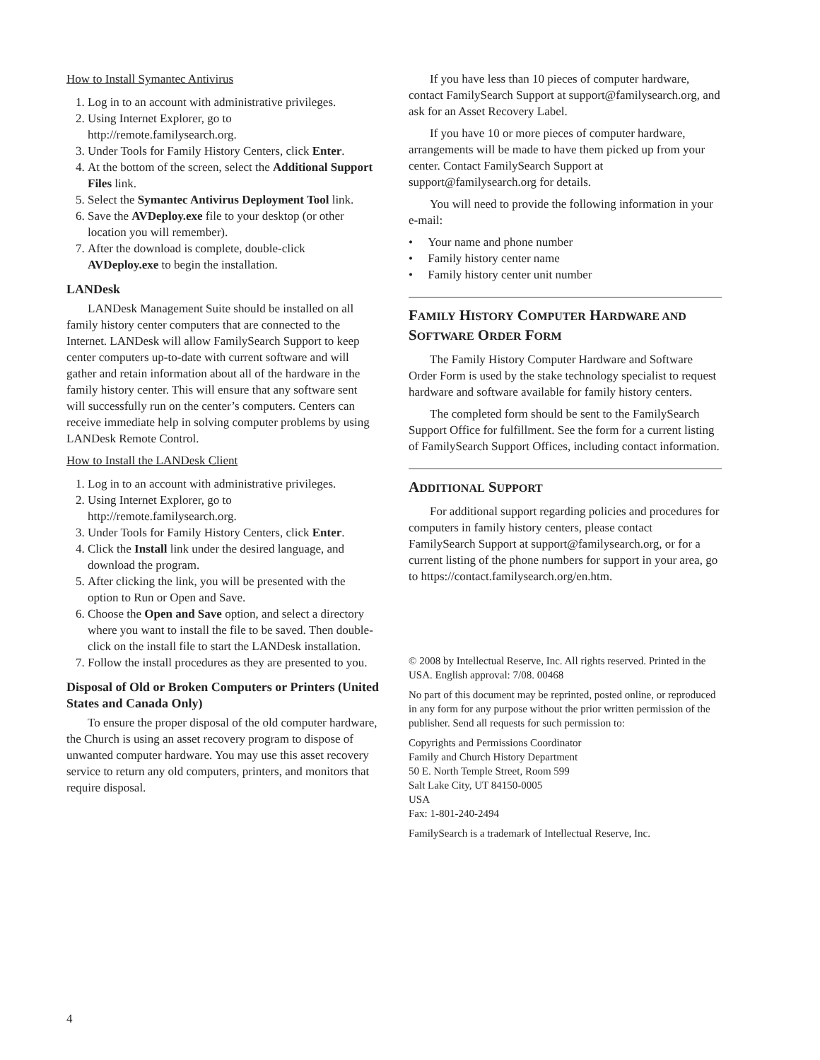How to Install Symantec Antivirus
1. Log in to an account with administrative privileges.
2. Using Internet Explorer, go to http://remote.familysearch.org.
3. Under Tools for Family History Centers, click Enter.
4. At the bottom of the screen, select the Additional Support Files link.
5. Select the Symantec Antivirus Deployment Tool link.
6. Save the AVDeploy.exe file to your desktop (or other location you will remember).
7. After the download is complete, double-click AVDeploy.exe to begin the installation.
LANDesk
LANDesk Management Suite should be installed on all family history center computers that are connected to the Internet. LANDesk will allow FamilySearch Support to keep center computers up-to-date with current software and will gather and retain information about all of the hardware in the family history center. This will ensure that any software sent will successfully run on the center’s computers. Centers can receive immediate help in solving computer problems by using LANDesk Remote Control.
How to Install the LANDesk Client
1. Log in to an account with administrative privileges.
2. Using Internet Explorer, go to http://remote.familysearch.org.
3. Under Tools for Family History Centers, click Enter.
4. Click the Install link under the desired language, and download the program.
5. After clicking the link, you will be presented with the option to Run or Open and Save.
6. Choose the Open and Save option, and select a directory where you want to install the file to be saved. Then double-click on the install file to start the LANDesk installation.
7. Follow the install procedures as they are presented to you.
Disposal of Old or Broken Computers or Printers (United States and Canada Only)
To ensure the proper disposal of the old computer hardware, the Church is using an asset recovery program to dispose of unwanted computer hardware. You may use this asset recovery service to return any old computers, printers, and monitors that require disposal.
If you have less than 10 pieces of computer hardware, contact FamilySearch Support at support@familysearch.org, and ask for an Asset Recovery Label.
If you have 10 or more pieces of computer hardware, arrangements will be made to have them picked up from your center. Contact FamilySearch Support at support@familysearch.org for details.
You will need to provide the following information in your e-mail:
• Your name and phone number
• Family history center name
• Family history center unit number
FAMILY HISTORY COMPUTER HARDWARE AND SOFTWARE ORDER FORM
The Family History Computer Hardware and Software Order Form is used by the stake technology specialist to request hardware and software available for family history centers.
The completed form should be sent to the FamilySearch Support Office for fulfillment. See the form for a current listing of FamilySearch Support Offices, including contact information.
ADDITIONAL SUPPORT
For additional support regarding policies and procedures for computers in family history centers, please contact FamilySearch Support at support@familysearch.org, or for a current listing of the phone numbers for support in your area, go to https://contact.familysearch.org/en.htm.
© 2008 by Intellectual Reserve, Inc. All rights reserved. Printed in the USA. English approval: 7/08. 00468
No part of this document may be reprinted, posted online, or reproduced in any form for any purpose without the prior written permission of the publisher. Send all requests for such permission to:
Copyrights and Permissions Coordinator
Family and Church History Department
50 E. North Temple Street, Room 599
Salt Lake City, UT 84150-0005
USA
Fax: 1-801-240-2494
FamilySearch is a trademark of Intellectual Reserve, Inc.
4